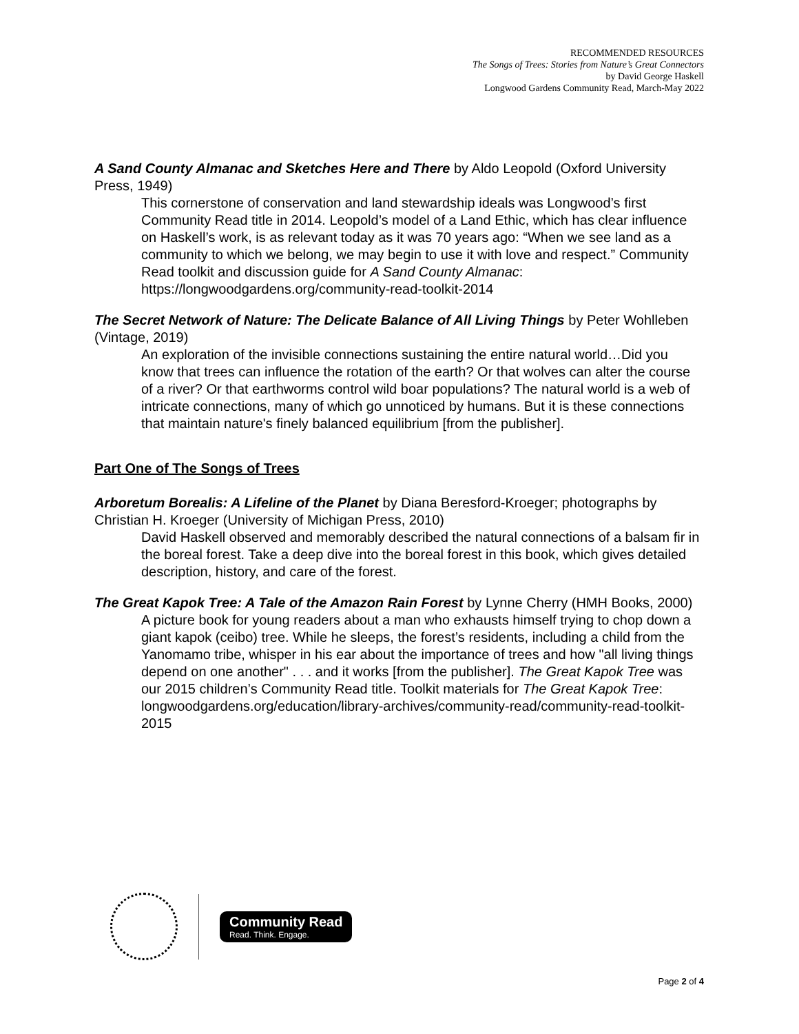RECOMMENDED RESOURCES
The Songs of Trees: Stories from Nature’s Great Connectors
by David George Haskell
Longwood Gardens Community Read, March-May 2022
A Sand County Almanac and Sketches Here and There by Aldo Leopold (Oxford University Press, 1949)
This cornerstone of conservation and land stewardship ideals was Longwood’s first Community Read title in 2014. Leopold’s model of a Land Ethic, which has clear influence on Haskell’s work, is as relevant today as it was 70 years ago: “When we see land as a community to which we belong, we may begin to use it with love and respect.” Community Read toolkit and discussion guide for A Sand County Almanac: https://longwoodgardens.org/community-read-toolkit-2014
The Secret Network of Nature: The Delicate Balance of All Living Things by Peter Wohlleben (Vintage, 2019)
An exploration of the invisible connections sustaining the entire natural world…Did you know that trees can influence the rotation of the earth? Or that wolves can alter the course of a river? Or that earthworms control wild boar populations? The natural world is a web of intricate connections, many of which go unnoticed by humans. But it is these connections that maintain nature's finely balanced equilibrium [from the publisher].
Part One of The Songs of Trees
Arboretum Borealis: A Lifeline of the Planet by Diana Beresford-Kroeger; photographs by Christian H. Kroeger (University of Michigan Press, 2010)
David Haskell observed and memorably described the natural connections of a balsam fir in the boreal forest. Take a deep dive into the boreal forest in this book, which gives detailed description, history, and care of the forest.
The Great Kapok Tree: A Tale of the Amazon Rain Forest by Lynne Cherry (HMH Books, 2000)
A picture book for young readers about a man who exhausts himself trying to chop down a giant kapok (ceibo) tree. While he sleeps, the forest’s residents, including a child from the Yanomamo tribe, whisper in his ear about the importance of trees and how "all living things depend on one another" . . . and it works [from the publisher]. The Great Kapok Tree was our 2015 children’s Community Read title. Toolkit materials for The Great Kapok Tree: longwoodgardens.org/education/library-archives/community-read/community-read-toolkit-2015
Community Read
Read. Think. Engage.
Page 2 of 4